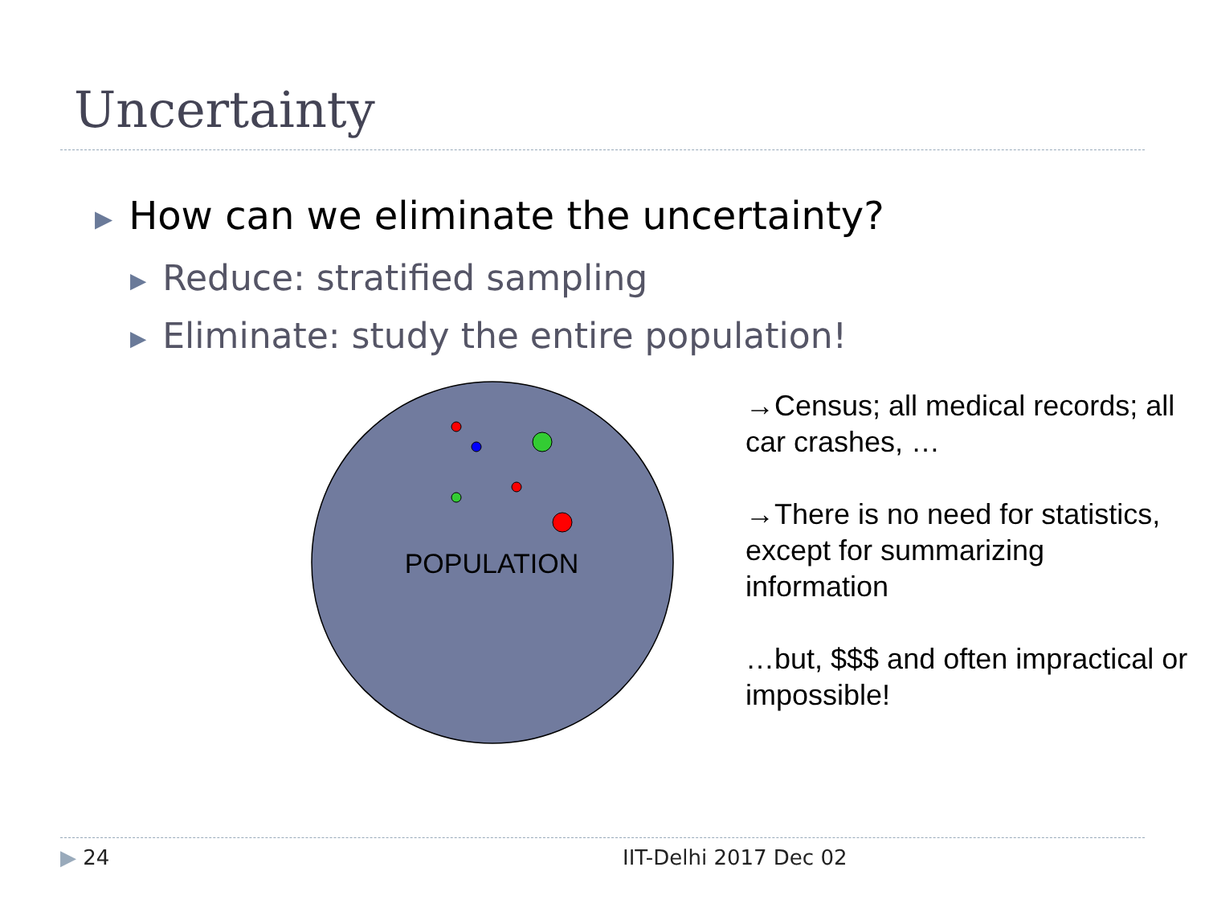Uncertainty
▶ How can we eliminate the uncertainty?
▶ Reduce: stratified sampling
▶ Eliminate: study the entire population!
POPULATION
→Census; all medical records; all car crashes, …
→There is no need for statistics, except for summarizing information
…but, $$$ and often impractical or impossible!
▶ 24 IIT-Delhi 2017 Dec 02